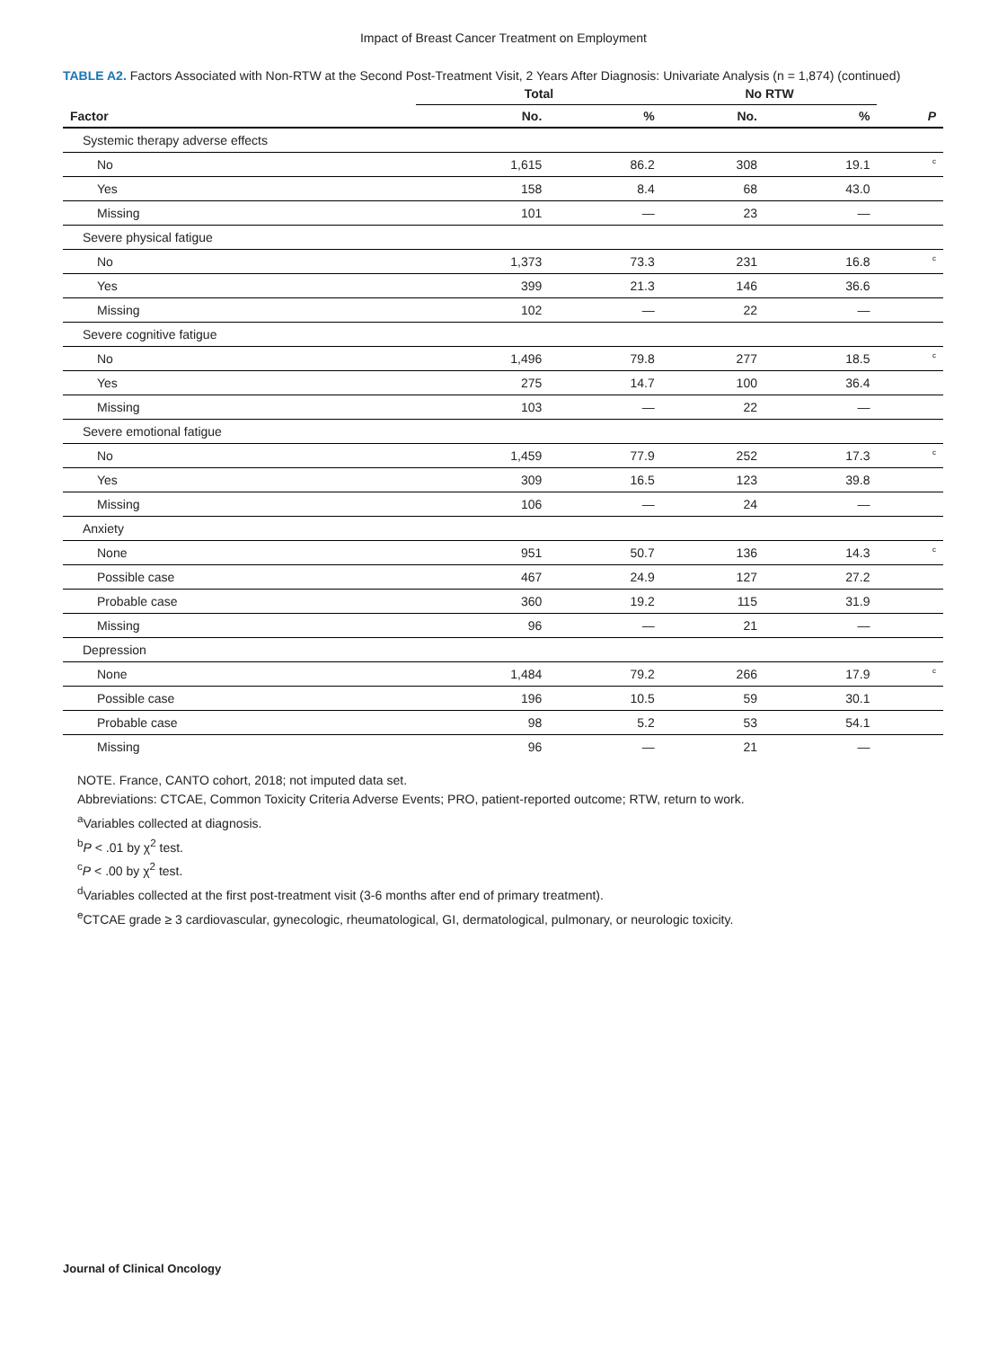Impact of Breast Cancer Treatment on Employment
TABLE A2. Factors Associated with Non-RTW at the Second Post-Treatment Visit, 2 Years After Diagnosis: Univariate Analysis (n = 1,874) (continued)
| | Total | | No RTW | | |
| --- | --- | --- | --- | --- | --- |
| Factor | No. | % | No. | % | P |
| Systemic therapy adverse effects | | | | | |
| No | 1,615 | 86.2 | 308 | 19.1 | c |
| Yes | 158 | 8.4 | 68 | 43.0 | |
| Missing | 101 | — | 23 | — | |
| Severe physical fatigue | | | | | |
| No | 1,373 | 73.3 | 231 | 16.8 | c |
| Yes | 399 | 21.3 | 146 | 36.6 | |
| Missing | 102 | — | 22 | — | |
| Severe cognitive fatigue | | | | | |
| No | 1,496 | 79.8 | 277 | 18.5 | c |
| Yes | 275 | 14.7 | 100 | 36.4 | |
| Missing | 103 | — | 22 | — | |
| Severe emotional fatigue | | | | | |
| No | 1,459 | 77.9 | 252 | 17.3 | c |
| Yes | 309 | 16.5 | 123 | 39.8 | |
| Missing | 106 | — | 24 | — | |
| Anxiety | | | | | |
| None | 951 | 50.7 | 136 | 14.3 | c |
| Possible case | 467 | 24.9 | 127 | 27.2 | |
| Probable case | 360 | 19.2 | 115 | 31.9 | |
| Missing | 96 | — | 21 | — | |
| Depression | | | | | |
| None | 1,484 | 79.2 | 266 | 17.9 | c |
| Possible case | 196 | 10.5 | 59 | 30.1 | |
| Probable case | 98 | 5.2 | 53 | 54.1 | |
| Missing | 96 | — | 21 | — | |
NOTE. France, CANTO cohort, 2018; not imputed data set.
Abbreviations: CTCAE, Common Toxicity Criteria Adverse Events; PRO, patient-reported outcome; RTW, return to work.
<sup>a</sup> Variables collected at diagnosis.
<sup>b</sup> P < .01 by χ<sup>2</sup> test.
<sup>c</sup> P < .00 by χ<sup>2</sup> test.
<sup>d</sup> Variables collected at the first post-treatment visit (3-6 months after end of primary treatment).
<sup>e</sup> CTCAE grade ≥ 3 cardiovascular, gynecologic, rheumatological, GI, dermatological, pulmonary, or neurologic toxicity.
Journal of Clinical Oncology